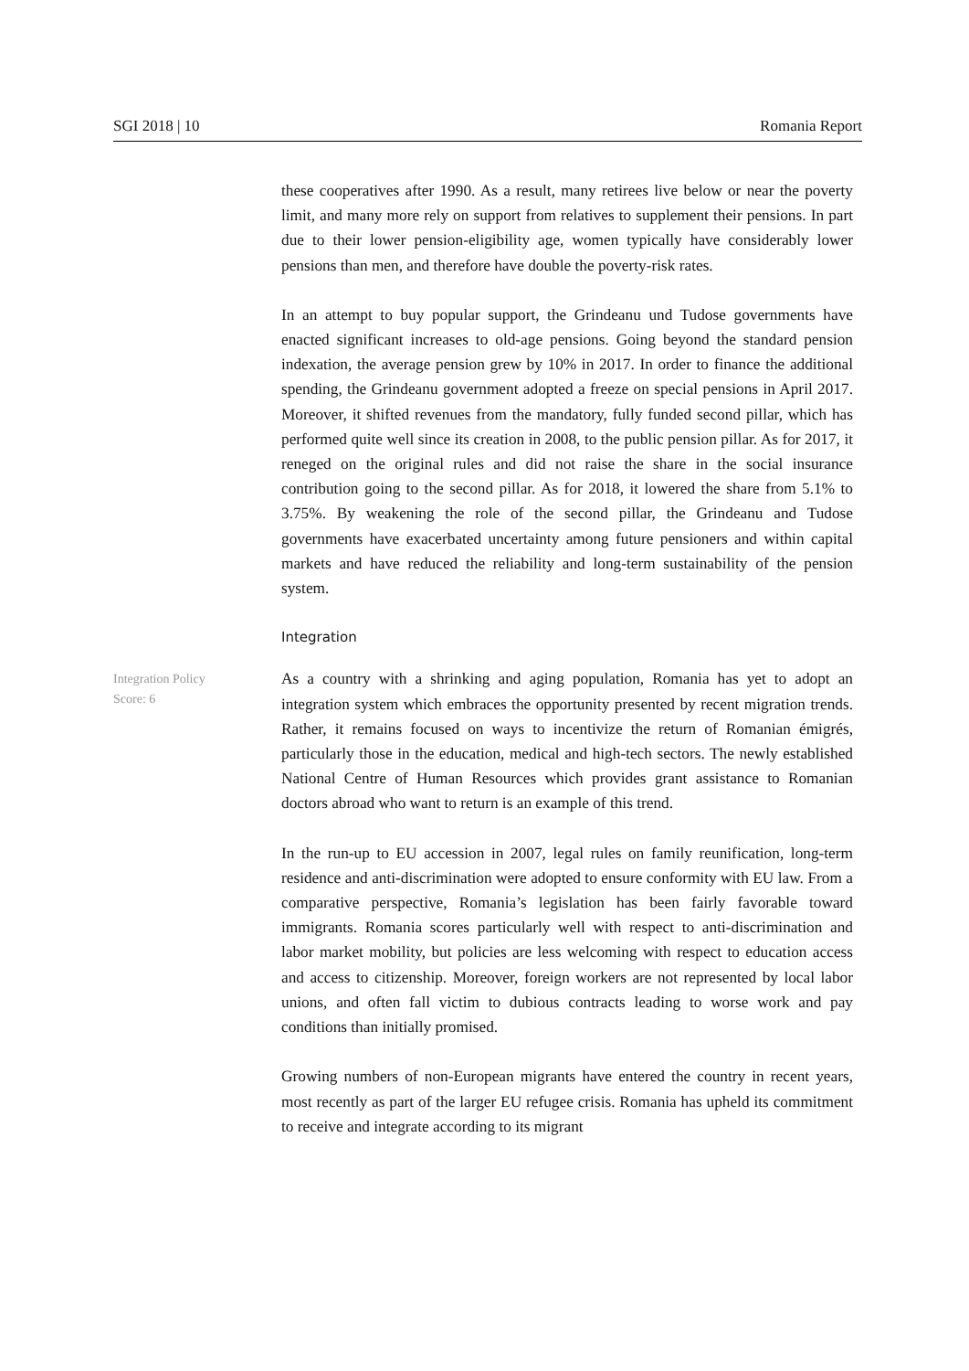SGI 2018 | 10 Romania Report
these cooperatives after 1990. As a result, many retirees live below or near the poverty limit, and many more rely on support from relatives to supplement their pensions. In part due to their lower pension-eligibility age, women typically have considerably lower pensions than men, and therefore have double the poverty-risk rates.
In an attempt to buy popular support, the Grindeanu und Tudose governments have enacted significant increases to old-age pensions. Going beyond the standard pension indexation, the average pension grew by 10% in 2017. In order to finance the additional spending, the Grindeanu government adopted a freeze on special pensions in April 2017. Moreover, it shifted revenues from the mandatory, fully funded second pillar, which has performed quite well since its creation in 2008, to the public pension pillar. As for 2017, it reneged on the original rules and did not raise the share in the social insurance contribution going to the second pillar. As for 2018, it lowered the share from 5.1% to 3.75%. By weakening the role of the second pillar, the Grindeanu and Tudose governments have exacerbated uncertainty among future pensioners and within capital markets and have reduced the reliability and long-term sustainability of the pension system.
Integration
Integration Policy
Score: 6
As a country with a shrinking and aging population, Romania has yet to adopt an integration system which embraces the opportunity presented by recent migration trends. Rather, it remains focused on ways to incentivize the return of Romanian émigrés, particularly those in the education, medical and high-tech sectors. The newly established National Centre of Human Resources which provides grant assistance to Romanian doctors abroad who want to return is an example of this trend.
In the run-up to EU accession in 2007, legal rules on family reunification, long-term residence and anti-discrimination were adopted to ensure conformity with EU law. From a comparative perspective, Romania’s legislation has been fairly favorable toward immigrants. Romania scores particularly well with respect to anti-discrimination and labor market mobility, but policies are less welcoming with respect to education access and access to citizenship. Moreover, foreign workers are not represented by local labor unions, and often fall victim to dubious contracts leading to worse work and pay conditions than initially promised.
Growing numbers of non-European migrants have entered the country in recent years, most recently as part of the larger EU refugee crisis. Romania has upheld its commitment to receive and integrate according to its migrant